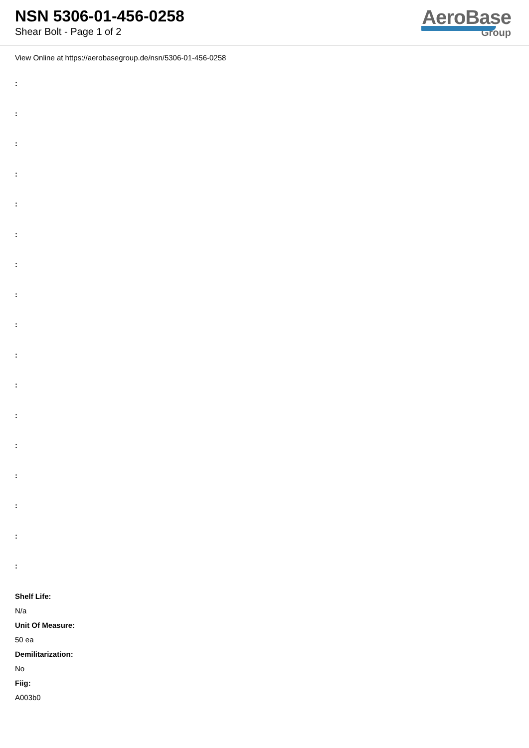NSN 5306-01-456-0258
Shear Bolt - Page 1 of 2
AeroBase
Group
View Online at https://aerobasegroup.de/nsn/5306-01-456-0258
:
:
:
:
:
:
:
:
:
:
:
:
:
:
:
:
:
Shelf Life:
N/a
Unit Of Measure:
50 ea
Demilitarization:
No
Fiig:
A003b0